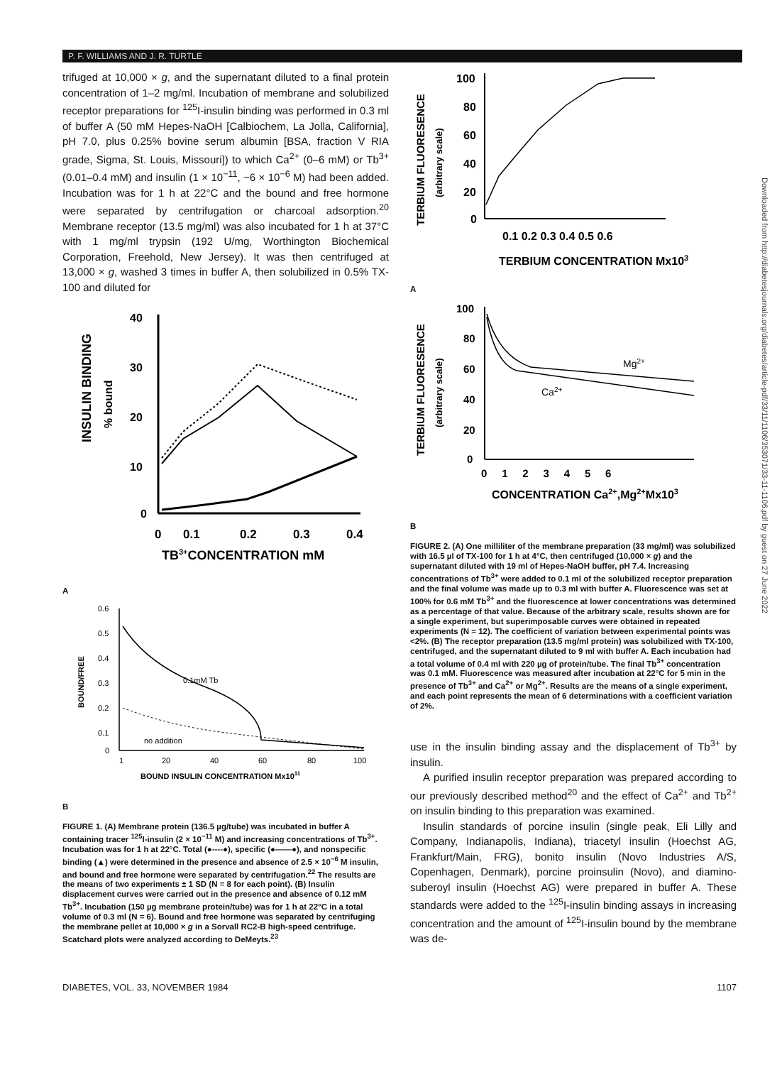P. F. WILLIAMS AND J. R. TURTLE
trifuged at 10,000 × g, and the supernatant diluted to a final protein concentration of 1–2 mg/ml. Incubation of membrane and solubilized receptor preparations for <sup>125</sup>I-insulin binding was performed in 0.3 ml of buffer A (50 mM Hepes-NaOH [Calbiochem, La Jolla, California], pH 7.0, plus 0.25% bovine serum albumin [BSA, fraction V RIA grade, Sigma, St. Louis, Missouri]) to which Ca<sup>2+</sup> (0–6 mM) or Tb<sup>3+</sup> (0.01–0.4 mM) and insulin (1 × 10<sup>−11</sup>, −6 × 10<sup>−6</sup> M) had been added. Incubation was for 1 h at 22°C and the bound and free hormone were separated by centrifugation or charcoal adsorption.<sup>20</sup> Membrane receptor (13.5 mg/ml) was also incubated for 1 h at 37°C with 1 mg/ml trypsin (192 U/mg, Worthington Biochemical Corporation, Freehold, New Jersey). It was then centrifuged at 13,000 × g, washed 3 times in buffer A, then solubilized in 0.5% TX-100 and diluted for
INSULIN BINDING
% bound
40
30
20
10
0
0
0.1
0.2
0.3
0.4
TB3+CONCENTRATION mM
A
BOUND/FREE
0.6
0.5
0.4
0.3
0.2
0.1
0
1
20
40
60
80
100
BOUND INSULIN CONCENTRATION Mx1011
0.1mM Tb
no addition
B
FIGURE 1. (A) Membrane protein (136.5 µg/tube) was incubated in buffer A containing tracer <sup>125</sup>I-insulin (2 × 10<sup>−11</sup> M) and increasing concentrations of Tb<sup>3+</sup>. Incubation was for 1 h at 22°C. Total (●----●), specific (●——●), and nonspecific binding (▲) were determined in the presence and absence of 2.5 × 10<sup>−6</sup> M insulin, and bound and free hormone were separated by centrifugation.<sup>22</sup> The results are the means of two experiments ± 1 SD (N = 8 for each point). (B) Insulin displacement curves were carried out in the presence and absence of 0.12 mM Tb<sup>3+</sup>. Incubation (150 µg membrane protein/tube) was for 1 h at 22°C in a total volume of 0.3 ml (N = 6). Bound and free hormone was separated by centrifuging the membrane pellet at 10,000 × g in a Sorvall RC2-B high-speed centrifuge. Scatchard plots were analyzed according to DeMeyts.<sup>23</sup>
TERBIUM FLUORESENCE
(arbitrary scale)
100
80
60
40
20
0
0.1 0.2 0.3 0.4 0.5 0.6
TERBIUM CONCENTRATION Mx103
A
TERBIUM FLUORESENCE
(arbitrary scale)
100
80
60
40
20
0
0 1 2 3 4 5 6
CONCENTRATION Ca2+,Mg2+Mx103
Mg2+
Ca2+
B
FIGURE 2. (A) One milliliter of the membrane preparation (33 mg/ml) was solubilized with 16.5 µl of TX-100 for 1 h at 4°C, then centrifuged (10,000 × g) and the supernatant diluted with 19 ml of Hepes-NaOH buffer, pH 7.4. Increasing concentrations of Tb<sup>3+</sup> were added to 0.1 ml of the solubilized receptor preparation and the final volume was made up to 0.3 ml with buffer A. Fluorescence was set at 100% for 0.6 mM Tb<sup>3+</sup> and the fluorescence at lower concentrations was determined as a percentage of that value. Because of the arbitrary scale, results shown are for a single experiment, but superimposable curves were obtained in repeated experiments (N = 12). The coefficient of variation between experimental points was <2%. (B) The receptor preparation (13.5 mg/ml protein) was solubilized with TX-100, centrifuged, and the supernatant diluted to 9 ml with buffer A. Each incubation had a total volume of 0.4 ml with 220 µg of protein/tube. The final Tb<sup>3+</sup> concentration was 0.1 mM. Fluorescence was measured after incubation at 22°C for 5 min in the presence of Tb<sup>3+</sup> and Ca<sup>2+</sup> or Mg<sup>2+</sup>. Results are the means of a single experiment, and each point represents the mean of 6 determinations with a coefficient variation of 2%.
use in the insulin binding assay and the displacement of Tb<sup>3+</sup> by insulin.
A purified insulin receptor preparation was prepared according to our previously described method<sup>20</sup> and the effect of Ca<sup>2+</sup> and Tb<sup>2+</sup> on insulin binding to this preparation was examined.
Insulin standards of porcine insulin (single peak, Eli Lilly and Company, Indianapolis, Indiana), triacetyl insulin (Hoechst AG, Frankfurt/Main, FRG), bonito insulin (Novo Industries A/S, Copenhagen, Denmark), porcine proinsulin (Novo), and diamino-suberoyl insulin (Hoechst AG) were prepared in buffer A. These standards were added to the <sup>125</sup>I-insulin binding assays in increasing concentration and the amount of <sup>125</sup>I-insulin bound by the membrane was de-
DIABETES, VOL. 33, NOVEMBER 1984 1107
Downloaded from http://diabetesjournals.org/diabetes/article-pdf/33/11/1106/353071/33-11-1106.pdf by guest on 27 June 2022